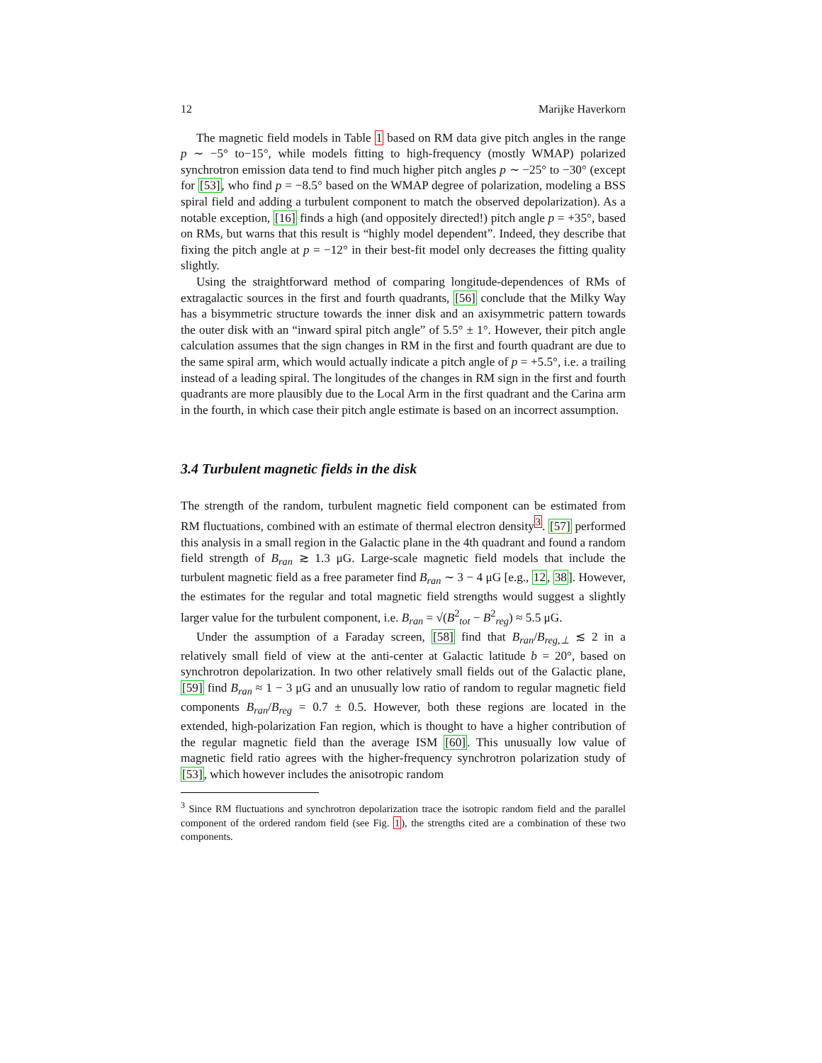12 Marijke Haverkorn
The magnetic field models in Table 1 based on RM data give pitch angles in the range p ∼ −5° to−15°, while models fitting to high-frequency (mostly WMAP) polarized synchrotron emission data tend to find much higher pitch angles p ∼ −25° to −30° (except for [53], who find p = −8.5° based on the WMAP degree of polarization, modeling a BSS spiral field and adding a turbulent component to match the observed depolarization). As a notable exception, [16] finds a high (and oppositely directed!) pitch angle p = +35°, based on RMs, but warns that this result is “highly model dependent”. Indeed, they describe that fixing the pitch angle at p = −12° in their best-fit model only decreases the fitting quality slightly.
Using the straightforward method of comparing longitude-dependences of RMs of extragalactic sources in the first and fourth quadrants, [56] conclude that the Milky Way has a bisymmetric structure towards the inner disk and an axisymmetric pattern towards the outer disk with an “inward spiral pitch angle” of 5.5° ± 1°. However, their pitch angle calculation assumes that the sign changes in RM in the first and fourth quadrant are due to the same spiral arm, which would actually indicate a pitch angle of p = +5.5°, i.e. a trailing instead of a leading spiral. The longitudes of the changes in RM sign in the first and fourth quadrants are more plausibly due to the Local Arm in the first quadrant and the Carina arm in the fourth, in which case their pitch angle estimate is based on an incorrect assumption.
3.4 Turbulent magnetic fields in the disk
The strength of the random, turbulent magnetic field component can be estimated from RM fluctuations, combined with an estimate of thermal electron density<sup>3</sup>. [57] performed this analysis in a small region in the Galactic plane in the 4th quadrant and found a random field strength of B<sub>ran</sub> ≳ 1.3 μG. Large-scale magnetic field models that include the turbulent magnetic field as a free parameter find B<sub>ran</sub> ∼ 3 − 4 μG [e.g., 12, 38]. However, the estimates for the regular and total magnetic field strengths would suggest a slightly larger value for the turbulent component, i.e. B<sub>ran</sub> = √(B<sup>2</sup><sub>tot</sub> − B<sup>2</sup><sub>reg</sub>) ≈ 5.5 μG.
Under the assumption of a Faraday screen, [58] find that B<sub>ran</sub>/B<sub>reg,⊥</sub> ≲ 2 in a relatively small field of view at the anti-center at Galactic latitude b = 20°, based on synchrotron depolarization. In two other relatively small fields out of the Galactic plane, [59] find B<sub>ran</sub> ≈ 1 − 3 μG and an unusually low ratio of random to regular magnetic field components B<sub>ran</sub>/B<sub>reg</sub> = 0.7 ± 0.5. However, both these regions are located in the extended, high-polarization Fan region, which is thought to have a higher contribution of the regular magnetic field than the average ISM [60]. This unusually low value of magnetic field ratio agrees with the higher-frequency synchrotron polarization study of [53], which however includes the anisotropic random
<sup>3</sup> Since RM fluctuations and synchrotron depolarization trace the isotropic random field and the parallel component of the ordered random field (see Fig. 1), the strengths cited are a combination of these two components.